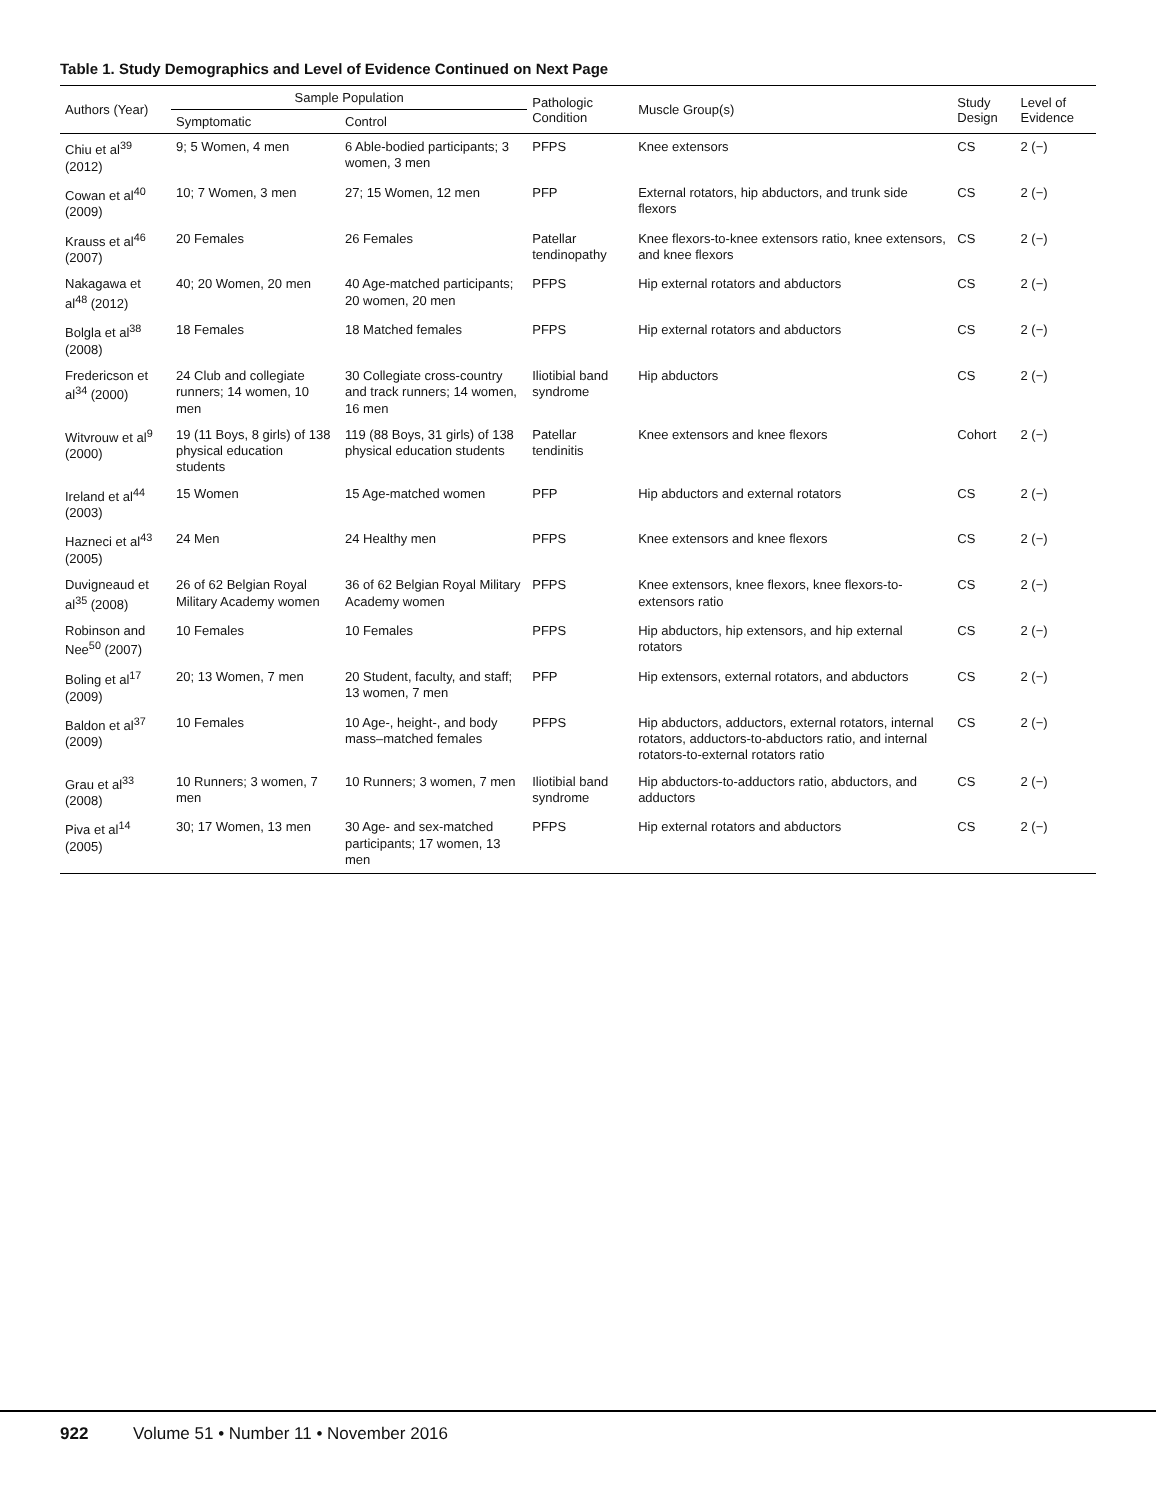Table 1. Study Demographics and Level of Evidence Continued on Next Page
| Authors (Year) | Sample Population | | Pathologic Condition | Muscle Group(s) | Study Design | Level of Evidence |
| --- | --- | --- | --- | --- | --- | --- |
| | Symptomatic | Control | | | | |
| Chiu et al<sup>39</sup> (2012) | 9; 5 Women, 4 men | 6 Able-bodied participants; 3 women, 3 men | PFPS | Knee extensors | CS | 2 (−) |
| Cowan et al<sup>40</sup> (2009) | 10; 7 Women, 3 men | 27; 15 Women, 12 men | PFP | External rotators, hip abductors, and trunk side flexors | CS | 2 (−) |
| Krauss et al<sup>46</sup> (2007) | 20 Females | 26 Females | Patellar tendinopathy | Knee flexors-to-knee extensors ratio, knee extensors, and knee flexors | CS | 2 (−) |
| Nakagawa et al<sup>48</sup> (2012) | 40; 20 Women, 20 men | 40 Age-matched participants; 20 women, 20 men | PFPS | Hip external rotators and abductors | CS | 2 (−) |
| Bolgla et al<sup>38</sup> (2008) | 18 Females | 18 Matched females | PFPS | Hip external rotators and abductors | CS | 2 (−) |
| Fredericson et al<sup>34</sup> (2000) | 24 Club and collegiate runners; 14 women, 10 men | 30 Collegiate cross-country and track runners; 14 women, 16 men | Iliotibial band syndrome | Hip abductors | CS | 2 (−) |
| Witvrouw et al<sup>9</sup> (2000) | 19 (11 Boys, 8 girls) of 138 physical education students | 119 (88 Boys, 31 girls) of 138 physical education students | Patellar tendinitis | Knee extensors and knee flexors | Cohort | 2 (−) |
| Ireland et al<sup>44</sup> (2003) | 15 Women | 15 Age-matched women | PFP | Hip abductors and external rotators | CS | 2 (−) |
| Hazneci et al<sup>43</sup> (2005) | 24 Men | 24 Healthy men | PFPS | Knee extensors and knee flexors | CS | 2 (−) |
| Duvigneaud et al<sup>35</sup> (2008) | 26 of 62 Belgian Royal Military Academy women | 36 of 62 Belgian Royal Military Academy women | PFPS | Knee extensors, knee flexors, knee flexors-to-extensors ratio | CS | 2 (−) |
| Robinson and Nee<sup>50</sup> (2007) | 10 Females | 10 Females | PFPS | Hip abductors, hip extensors, and hip external rotators | CS | 2 (−) |
| Boling et al<sup>17</sup> (2009) | 20; 13 Women, 7 men | 20 Student, faculty, and staff; 13 women, 7 men | PFP | Hip extensors, external rotators, and abductors | CS | 2 (−) |
| Baldon et al<sup>37</sup> (2009) | 10 Females | 10 Age-, height-, and body mass–matched females | PFPS | Hip abductors, adductors, external rotators, internal rotators, adductors-to-abductors ratio, and internal rotators-to-external rotators ratio | CS | 2 (−) |
| Grau et al<sup>33</sup> (2008) | 10 Runners; 3 women, 7 men | 10 Runners; 3 women, 7 men | Iliotibial band syndrome | Hip abductors-to-adductors ratio, abductors, and adductors | CS | 2 (−) |
| Piva et al<sup>14</sup> (2005) | 30; 17 Women, 13 men | 30 Age- and sex-matched participants; 17 women, 13 men | PFPS | Hip external rotators and abductors | CS | 2 (−) |
922 Volume 51 • Number 11 • November 2016